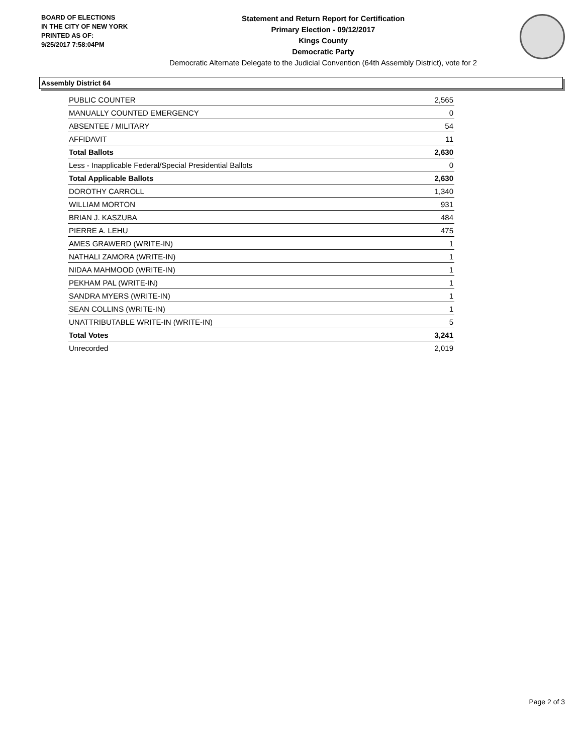BOARD OF ELECTIONS
IN THE CITY OF NEW YORK
PRINTED AS OF:
9/25/2017 7:58:04PM
Statement and Return Report for Certification
Primary Election - 09/12/2017
Kings County
Democratic Party
Democratic Alternate Delegate to the Judicial Convention (64th Assembly District), vote for 2
Assembly District 64
| PUBLIC COUNTER | 2,565 |
| MANUALLY COUNTED EMERGENCY | 0 |
| ABSENTEE / MILITARY | 54 |
| AFFIDAVIT | 11 |
| Total Ballots | 2,630 |
| Less - Inapplicable Federal/Special Presidential Ballots | 0 |
| Total Applicable Ballots | 2,630 |
| DOROTHY CARROLL | 1,340 |
| WILLIAM MORTON | 931 |
| BRIAN J. KASZUBA | 484 |
| PIERRE A. LEHU | 475 |
| AMES GRAWERD (WRITE-IN) | 1 |
| NATHALI ZAMORA (WRITE-IN) | 1 |
| NIDAA MAHMOOD (WRITE-IN) | 1 |
| PEKHAM PAL (WRITE-IN) | 1 |
| SANDRA MYERS (WRITE-IN) | 1 |
| SEAN COLLINS (WRITE-IN) | 1 |
| UNATTRIBUTABLE WRITE-IN (WRITE-IN) | 5 |
| Total Votes | 3,241 |
| Unrecorded | 2,019 |
Page 2 of 3